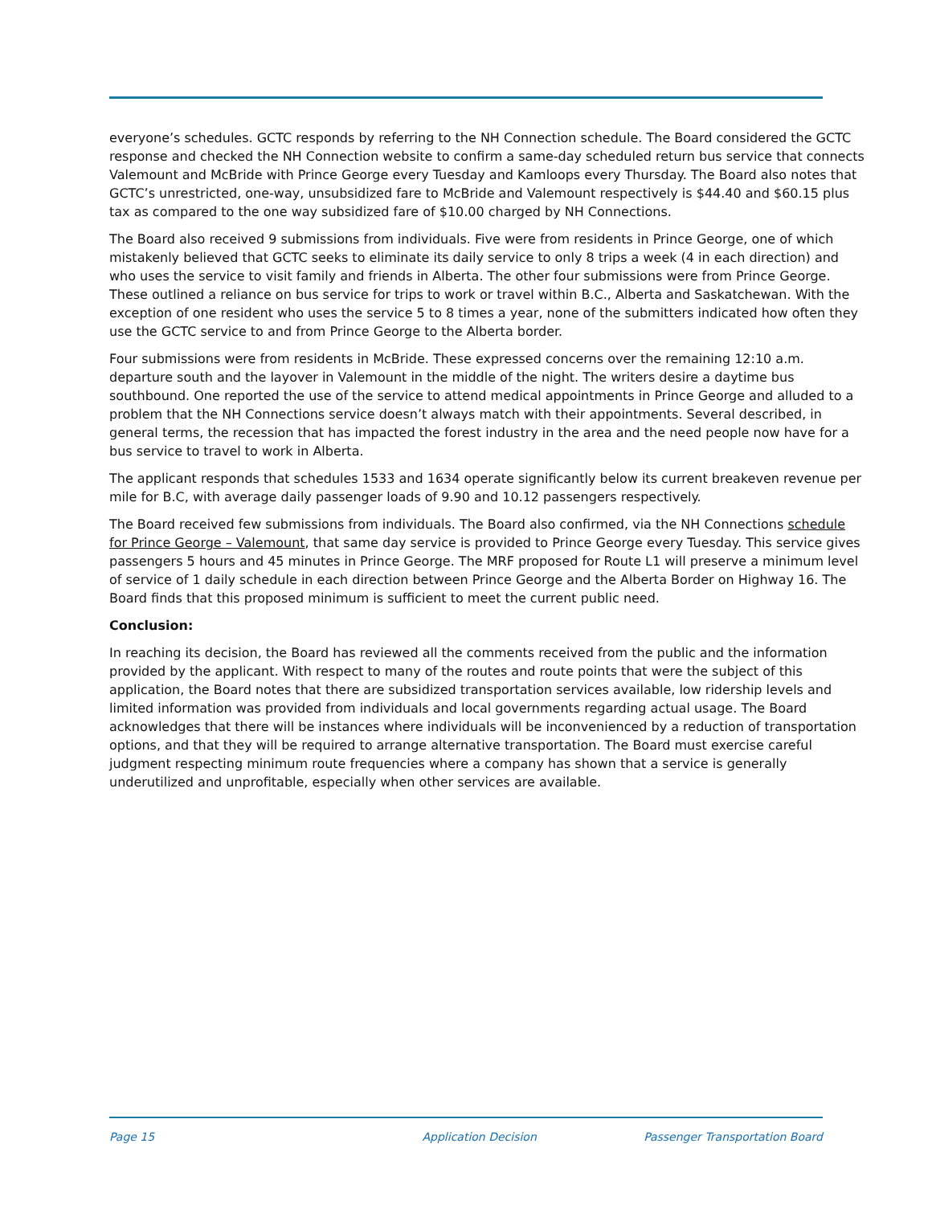everyone’s schedules. GCTC responds by referring to the NH Connection schedule. The Board considered the GCTC response and checked the NH Connection website to confirm a same-day scheduled return bus service that connects Valemount and McBride with Prince George every Tuesday and Kamloops every Thursday. The Board also notes that GCTC’s unrestricted, one-way, unsubsidized fare to McBride and Valemount respectively is $44.40 and $60.15 plus tax as compared to the one way subsidized fare of $10.00 charged by NH Connections.
The Board also received 9 submissions from individuals. Five were from residents in Prince George, one of which mistakenly believed that GCTC seeks to eliminate its daily service to only 8 trips a week (4 in each direction) and who uses the service to visit family and friends in Alberta. The other four submissions were from Prince George. These outlined a reliance on bus service for trips to work or travel within B.C., Alberta and Saskatchewan. With the exception of one resident who uses the service 5 to 8 times a year, none of the submitters indicated how often they use the GCTC service to and from Prince George to the Alberta border.
Four submissions were from residents in McBride. These expressed concerns over the remaining 12:10 a.m. departure south and the layover in Valemount in the middle of the night. The writers desire a daytime bus southbound. One reported the use of the service to attend medical appointments in Prince George and alluded to a problem that the NH Connections service doesn’t always match with their appointments. Several described, in general terms, the recession that has impacted the forest industry in the area and the need people now have for a bus service to travel to work in Alberta.
The applicant responds that schedules 1533 and 1634 operate significantly below its current breakeven revenue per mile for B.C, with average daily passenger loads of 9.90 and 10.12 passengers respectively.
The Board received few submissions from individuals. The Board also confirmed, via the NH Connections schedule for Prince George – Valemount, that same day service is provided to Prince George every Tuesday. This service gives passengers 5 hours and 45 minutes in Prince George. The MRF proposed for Route L1 will preserve a minimum level of service of 1 daily schedule in each direction between Prince George and the Alberta Border on Highway 16. The Board finds that this proposed minimum is sufficient to meet the current public need.
Conclusion:
In reaching its decision, the Board has reviewed all the comments received from the public and the information provided by the applicant. With respect to many of the routes and route points that were the subject of this application, the Board notes that there are subsidized transportation services available, low ridership levels and limited information was provided from individuals and local governments regarding actual usage. The Board acknowledges that there will be instances where individuals will be inconvenienced by a reduction of transportation options, and that they will be required to arrange alternative transportation. The Board must exercise careful judgment respecting minimum route frequencies where a company has shown that a service is generally underutilized and unprofitable, especially when other services are available.
Page 15 Application Decision Passenger Transportation Board